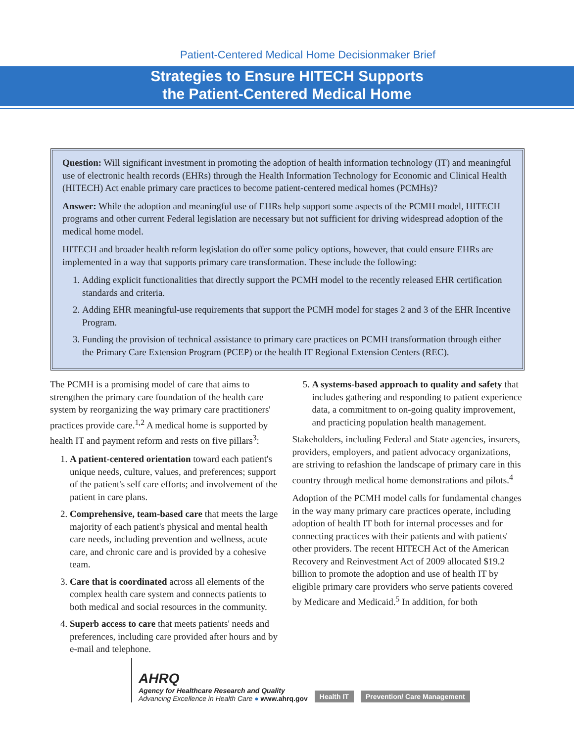Patient-Centered Medical Home Decisionmaker Brief
Strategies to Ensure HITECH Supports
the Patient-Centered Medical Home
Question: Will significant investment in promoting the adoption of health information technology (IT) and meaningful use of electronic health records (EHRs) through the Health Information Technology for Economic and Clinical Health (HITECH) Act enable primary care practices to become patient-centered medical homes (PCMHs)?
Answer: While the adoption and meaningful use of EHRs help support some aspects of the PCMH model, HITECH programs and other current Federal legislation are necessary but not sufficient for driving widespread adoption of the medical home model.
HITECH and broader health reform legislation do offer some policy options, however, that could ensure EHRs are implemented in a way that supports primary care transformation. These include the following:
1. Adding explicit functionalities that directly support the PCMH model to the recently released EHR certification standards and criteria.
2. Adding EHR meaningful-use requirements that support the PCMH model for stages 2 and 3 of the EHR Incentive Program.
3. Funding the provision of technical assistance to primary care practices on PCMH transformation through either the Primary Care Extension Program (PCEP) or the health IT Regional Extension Centers (REC).
The PCMH is a promising model of care that aims to strengthen the primary care foundation of the health care system by reorganizing the way primary care practitioners' practices provide care.<sup>1,2</sup> A medical home is supported by health IT and payment reform and rests on five pillars<sup>3</sup>:
1. A patient-centered orientation toward each patient's unique needs, culture, values, and preferences; support of the patient's self care efforts; and involvement of the patient in care plans.
2. Comprehensive, team-based care that meets the large majority of each patient's physical and mental health care needs, including prevention and wellness, acute care, and chronic care and is provided by a cohesive team.
3. Care that is coordinated across all elements of the complex health care system and connects patients to both medical and social resources in the community.
4. Superb access to care that meets patients' needs and preferences, including care provided after hours and by e-mail and telephone.
5. A systems-based approach to quality and safety that includes gathering and responding to patient experience data, a commitment to on-going quality improvement, and practicing population health management.
Stakeholders, including Federal and State agencies, insurers, providers, employers, and patient advocacy organizations, are striving to refashion the landscape of primary care in this country through medical home demonstrations and pilots.<sup>4</sup>
Adoption of the PCMH model calls for fundamental changes in the way many primary care practices operate, including adoption of health IT both for internal processes and for connecting practices with their patients and with patients' other providers. The recent HITECH Act of the American Recovery and Reinvestment Act of 2009 allocated $19.2 billion to promote the adoption and use of health IT by eligible primary care providers who serve patients covered by Medicare and Medicaid.<sup>5</sup> In addition, for both
AHRQ
Agency for Healthcare Research and Quality
Advancing Excellence in Health Care ● www.ahrq.gov
Health IT Prevention/ Care Management